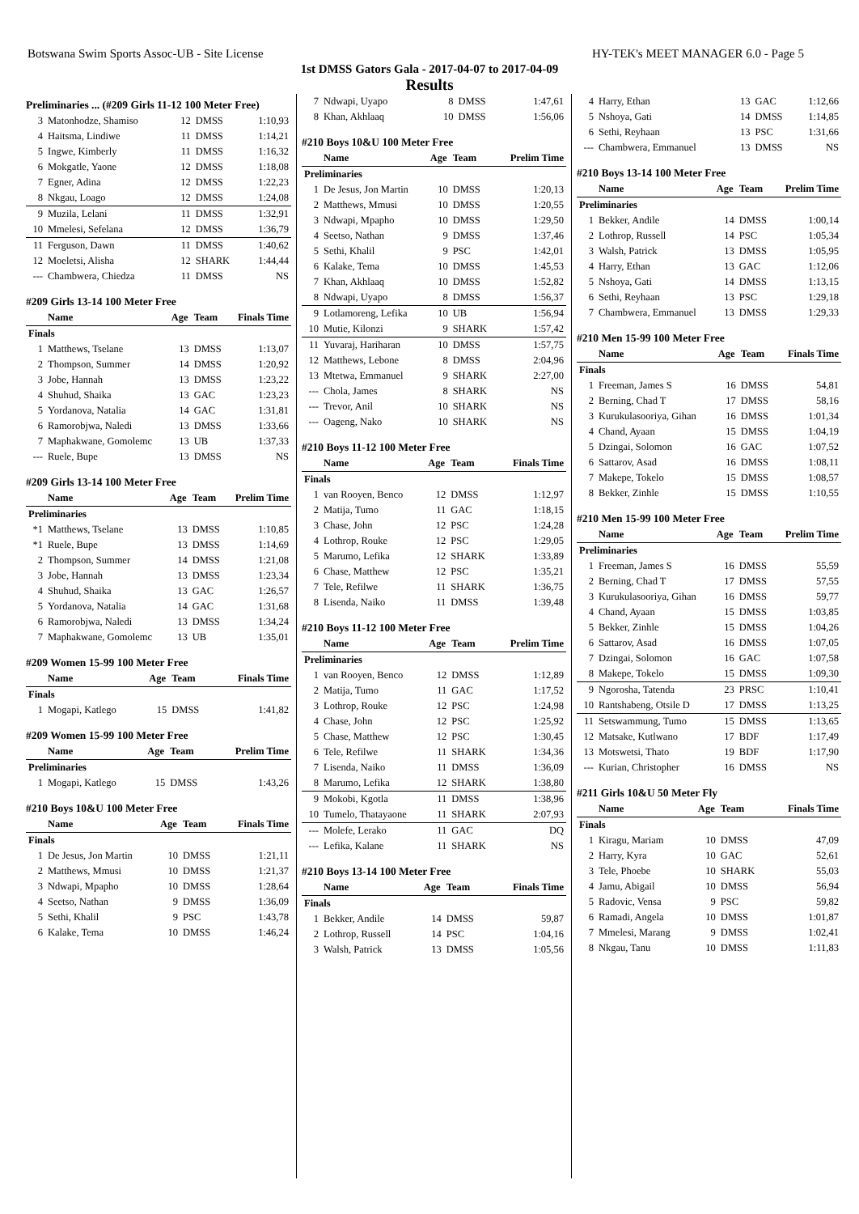Botswana Swim Sports Assoc-UB - Site License HY-TEK's MEET MANAGER 6.0 - Page 5
1st DMSS Gators Gala - 2017-04-07 to 2017-04-09
Results
Preliminaries ... (#209 Girls 11-12 100 Meter Free)
| 3 | Matonhodze, Shamiso | 12 | DMSS | 1:10,93 |
| 4 | Haitsma, Lindiwe | 11 | DMSS | 1:14,21 |
| 5 | Ingwe, Kimberly | 11 | DMSS | 1:16,32 |
| 6 | Mokgatle, Yaone | 12 | DMSS | 1:18,08 |
| 7 | Egner, Adina | 12 | DMSS | 1:22,23 |
| 8 | Nkgau, Loago | 12 | DMSS | 1:24,08 |
| 9 | Muzila, Lelani | 11 | DMSS | 1:32,91 |
| 10 | Mmelesi, Sefelana | 12 | DMSS | 1:36,79 |
| 11 | Ferguson, Dawn | 11 | DMSS | 1:40,62 |
| 12 | Moeletsi, Alisha | 12 | SHARK | 1:44,44 |
| --- | Chambwera, Chiedza | 11 | DMSS | NS |
#209 Girls 13-14 100 Meter Free
| | Name | Age | Team | Finals Time |
| --- | --- | --- | --- | --- |
| Finals | | | | |
| 1 | Matthews, Tselane | 13 | DMSS | 1:13,07 |
| 2 | Thompson, Summer | 14 | DMSS | 1:20,92 |
| 3 | Jobe, Hannah | 13 | DMSS | 1:23,22 |
| 4 | Shuhud, Shaika | 13 | GAC | 1:23,23 |
| 5 | Yordanova, Natalia | 14 | GAC | 1:31,81 |
| 6 | Ramorobjwa, Naledi | 13 | DMSS | 1:33,66 |
| 7 | Maphakwane, Gomolemc | 13 | UB | 1:37,33 |
| --- | Ruele, Bupe | 13 | DMSS | NS |
#209 Girls 13-14 100 Meter Free
| | Name | Age | Team | Prelim Time |
| --- | --- | --- | --- | --- |
| Preliminaries | | | | |
| *1 | Matthews, Tselane | 13 | DMSS | 1:10,85 |
| *1 | Ruele, Bupe | 13 | DMSS | 1:14,69 |
| 2 | Thompson, Summer | 14 | DMSS | 1:21,08 |
| 3 | Jobe, Hannah | 13 | DMSS | 1:23,34 |
| 4 | Shuhud, Shaika | 13 | GAC | 1:26,57 |
| 5 | Yordanova, Natalia | 14 | GAC | 1:31,68 |
| 6 | Ramorobjwa, Naledi | 13 | DMSS | 1:34,24 |
| 7 | Maphakwane, Gomolemc | 13 | UB | 1:35,01 |
#209 Women 15-99 100 Meter Free
| | Name | Age | Team | Finals Time |
| --- | --- | --- | --- | --- |
| Finals | | | | |
| 1 | Mogapi, Katlego | 15 | DMSS | 1:41,82 |
#209 Women 15-99 100 Meter Free
| | Name | Age | Team | Prelim Time |
| --- | --- | --- | --- | --- |
| Preliminaries | | | | |
| 1 | Mogapi, Katlego | 15 | DMSS | 1:43,26 |
#210 Boys 10&U 100 Meter Free
| | Name | Age | Team | Finals Time |
| --- | --- | --- | --- | --- |
| Finals | | | | |
| 1 | De Jesus, Jon Martin | 10 | DMSS | 1:21,11 |
| 2 | Matthews, Mmusi | 10 | DMSS | 1:21,37 |
| 3 | Ndwapi, Mpapho | 10 | DMSS | 1:28,64 |
| 4 | Seetso, Nathan | 9 | DMSS | 1:36,09 |
| 5 | Sethi, Khalil | 9 | PSC | 1:43,78 |
| 6 | Kalake, Tema | 10 | DMSS | 1:46,24 |
| 7 | Ndwapi, Uyapo | 8 | DMSS | 1:47,61 |
| 8 | Khan, Akhlaaq | 10 | DMSS | 1:56,06 |
#210 Boys 10&U 100 Meter Free
| | Name | Age | Team | Prelim Time |
| --- | --- | --- | --- | --- |
| Preliminaries | | | | |
| 1 | De Jesus, Jon Martin | 10 | DMSS | 1:20,13 |
| 2 | Matthews, Mmusi | 10 | DMSS | 1:20,55 |
| 3 | Ndwapi, Mpapho | 10 | DMSS | 1:29,50 |
| 4 | Seetso, Nathan | 9 | DMSS | 1:37,46 |
| 5 | Sethi, Khalil | 9 | PSC | 1:42,01 |
| 6 | Kalake, Tema | 10 | DMSS | 1:45,53 |
| 7 | Khan, Akhlaaq | 10 | DMSS | 1:52,82 |
| 8 | Ndwapi, Uyapo | 8 | DMSS | 1:56,37 |
| 9 | Lotlamoreng, Lefika | 10 | UB | 1:56,94 |
| 10 | Mutie, Kilonzi | 9 | SHARK | 1:57,42 |
| 11 | Yuvaraj, Hariharan | 10 | DMSS | 1:57,75 |
| 12 | Matthews, Lebone | 8 | DMSS | 2:04,96 |
| 13 | Mtetwa, Emmanuel | 9 | SHARK | 2:27,00 |
| --- | Chola, James | 8 | SHARK | NS |
| --- | Trevor, Anil | 10 | SHARK | NS |
| --- | Oageng, Nako | 10 | SHARK | NS |
#210 Boys 11-12 100 Meter Free
| | Name | Age | Team | Finals Time |
| --- | --- | --- | --- | --- |
| Finals | | | | |
| 1 | van Rooyen, Benco | 12 | DMSS | 1:12,97 |
| 2 | Matija, Tumo | 11 | GAC | 1:18,15 |
| 3 | Chase, John | 12 | PSC | 1:24,28 |
| 4 | Lothrop, Rouke | 12 | PSC | 1:29,05 |
| 5 | Marumo, Lefika | 12 | SHARK | 1:33,89 |
| 6 | Chase, Matthew | 12 | PSC | 1:35,21 |
| 7 | Tele, Refilwe | 11 | SHARK | 1:36,75 |
| 8 | Lisenda, Naiko | 11 | DMSS | 1:39,48 |
#210 Boys 11-12 100 Meter Free
| | Name | Age | Team | Prelim Time |
| --- | --- | --- | --- | --- |
| Preliminaries | | | | |
| 1 | van Rooyen, Benco | 12 | DMSS | 1:12,89 |
| 2 | Matija, Tumo | 11 | GAC | 1:17,52 |
| 3 | Lothrop, Rouke | 12 | PSC | 1:24,98 |
| 4 | Chase, John | 12 | PSC | 1:25,92 |
| 5 | Chase, Matthew | 12 | PSC | 1:30,45 |
| 6 | Tele, Refilwe | 11 | SHARK | 1:34,36 |
| 7 | Lisenda, Naiko | 11 | DMSS | 1:36,09 |
| 8 | Marumo, Lefika | 12 | SHARK | 1:38,80 |
| 9 | Mokobi, Kgotla | 11 | DMSS | 1:38,96 |
| 10 | Tumelo, Thatayaone | 11 | SHARK | 2:07,93 |
| --- | Molefe, Lerako | 11 | GAC | DQ |
| --- | Lefika, Kalane | 11 | SHARK | NS |
#210 Boys 13-14 100 Meter Free
| | Name | Age | Team | Finals Time |
| --- | --- | --- | --- | --- |
| Finals | | | | |
| 1 | Bekker, Andile | 14 | DMSS | 59,87 |
| 2 | Lothrop, Russell | 14 | PSC | 1:04,16 |
| 3 | Walsh, Patrick | 13 | DMSS | 1:05,56 |
| 4 | Harry, Ethan | 13 | GAC | 1:12,66 |
| 5 | Nshoya, Gati | 14 | DMSS | 1:14,85 |
| 6 | Sethi, Reyhaan | 13 | PSC | 1:31,66 |
| --- | Chambwera, Emmanuel | 13 | DMSS | NS |
#210 Boys 13-14 100 Meter Free
| | Name | Age | Team | Prelim Time |
| --- | --- | --- | --- | --- |
| Preliminaries | | | | |
| 1 | Bekker, Andile | 14 | DMSS | 1:00,14 |
| 2 | Lothrop, Russell | 14 | PSC | 1:05,34 |
| 3 | Walsh, Patrick | 13 | DMSS | 1:05,95 |
| 4 | Harry, Ethan | 13 | GAC | 1:12,06 |
| 5 | Nshoya, Gati | 14 | DMSS | 1:13,15 |
| 6 | Sethi, Reyhaan | 13 | PSC | 1:29,18 |
| 7 | Chambwera, Emmanuel | 13 | DMSS | 1:29,33 |
#210 Men 15-99 100 Meter Free
| | Name | Age | Team | Finals Time |
| --- | --- | --- | --- | --- |
| Finals | | | | |
| 1 | Freeman, James S | 16 | DMSS | 54,81 |
| 2 | Berning, Chad T | 17 | DMSS | 58,16 |
| 3 | Kurukulasooriya, Gihan | 16 | DMSS | 1:01,34 |
| 4 | Chand, Ayaan | 15 | DMSS | 1:04,19 |
| 5 | Dzingai, Solomon | 16 | GAC | 1:07,52 |
| 6 | Sattarov, Asad | 16 | DMSS | 1:08,11 |
| 7 | Makepe, Tokelo | 15 | DMSS | 1:08,57 |
| 8 | Bekker, Zinhle | 15 | DMSS | 1:10,55 |
#210 Men 15-99 100 Meter Free
| | Name | Age | Team | Prelim Time |
| --- | --- | --- | --- | --- |
| Preliminaries | | | | |
| 1 | Freeman, James S | 16 | DMSS | 55,59 |
| 2 | Berning, Chad T | 17 | DMSS | 57,55 |
| 3 | Kurukulasooriya, Gihan | 16 | DMSS | 59,77 |
| 4 | Chand, Ayaan | 15 | DMSS | 1:03,85 |
| 5 | Bekker, Zinhle | 15 | DMSS | 1:04,26 |
| 6 | Sattarov, Asad | 16 | DMSS | 1:07,05 |
| 7 | Dzingai, Solomon | 16 | GAC | 1:07,58 |
| 8 | Makepe, Tokelo | 15 | DMSS | 1:09,30 |
| 9 | Ngorosha, Tatenda | 23 | PRSC | 1:10,41 |
| 10 | Rantshabeng, Otsile D | 17 | DMSS | 1:13,25 |
| 11 | Setswammung, Tumo | 15 | DMSS | 1:13,65 |
| 12 | Matsake, Kutlwano | 17 | BDF | 1:17,49 |
| 13 | Motswetsi, Thato | 19 | BDF | 1:17,90 |
| --- | Kurian, Christopher | 16 | DMSS | NS |
#211 Girls 10&U 50 Meter Fly
| | Name | Age | Team | Finals Time |
| --- | --- | --- | --- | --- |
| Finals | | | | |
| 1 | Kiragu, Mariam | 10 | DMSS | 47,09 |
| 2 | Harry, Kyra | 10 | GAC | 52,61 |
| 3 | Tele, Phoebe | 10 | SHARK | 55,03 |
| 4 | Jamu, Abigail | 10 | DMSS | 56,94 |
| 5 | Radovic, Vensa | 9 | PSC | 59,82 |
| 6 | Ramadi, Angela | 10 | DMSS | 1:01,87 |
| 7 | Mmelesi, Marang | 9 | DMSS | 1:02,41 |
| 8 | Nkgau, Tanu | 10 | DMSS | 1:11,83 |